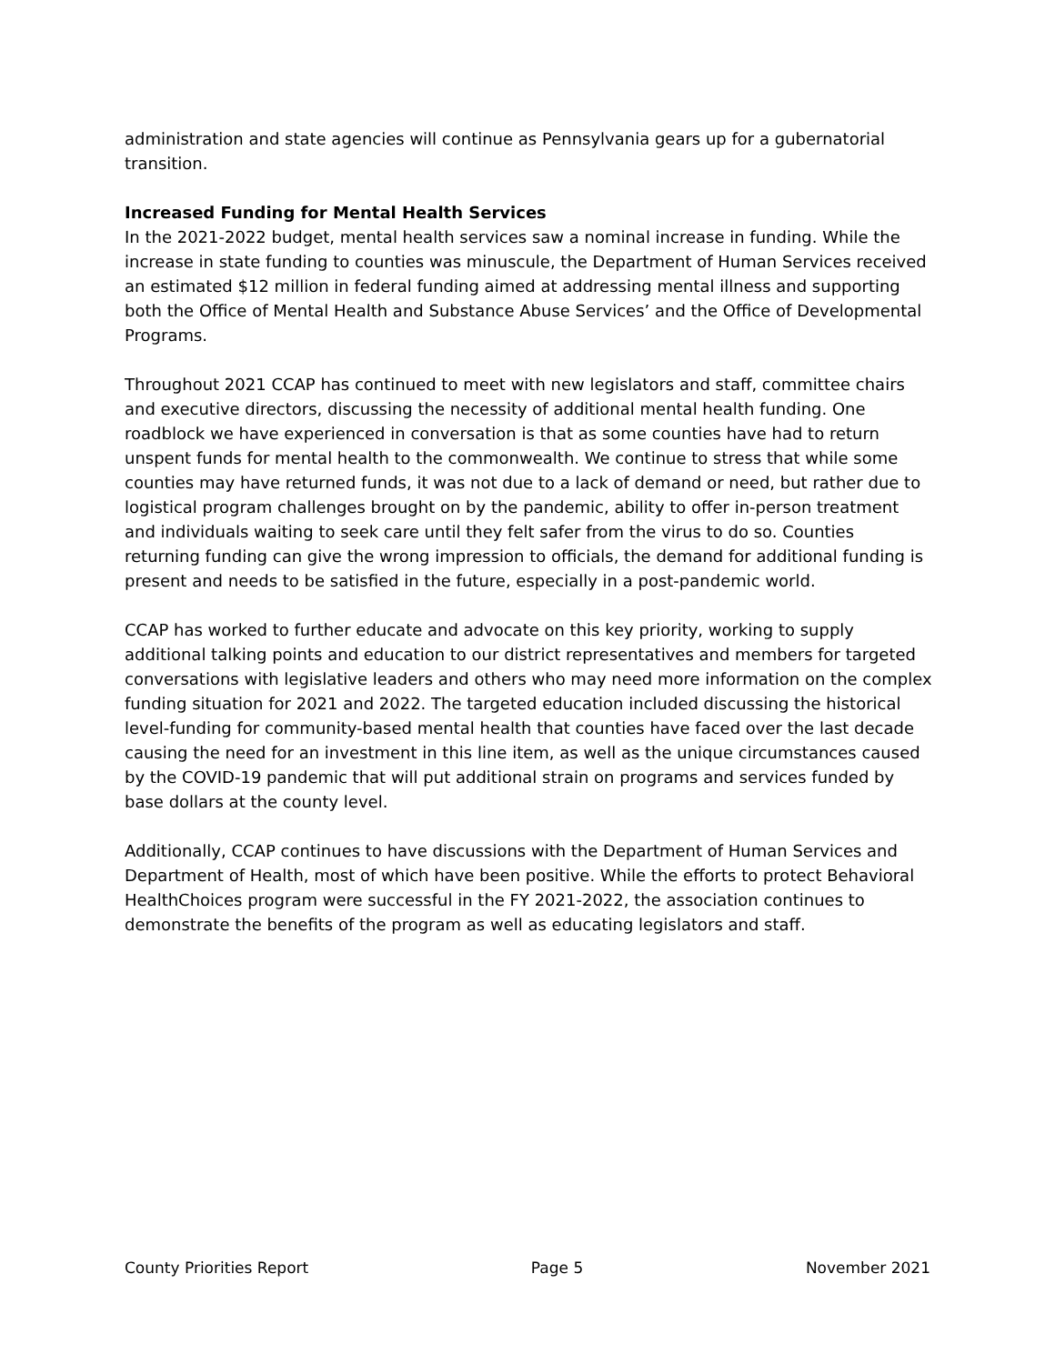administration and state agencies will continue as Pennsylvania gears up for a gubernatorial transition.
Increased Funding for Mental Health Services
In the 2021-2022 budget, mental health services saw a nominal increase in funding. While the increase in state funding to counties was minuscule, the Department of Human Services received an estimated $12 million in federal funding aimed at addressing mental illness and supporting both the Office of Mental Health and Substance Abuse Services’ and the Office of Developmental Programs.
Throughout 2021 CCAP has continued to meet with new legislators and staff, committee chairs and executive directors, discussing the necessity of additional mental health funding. One roadblock we have experienced in conversation is that as some counties have had to return unspent funds for mental health to the commonwealth. We continue to stress that while some counties may have returned funds, it was not due to a lack of demand or need, but rather due to logistical program challenges brought on by the pandemic, ability to offer in-person treatment and individuals waiting to seek care until they felt safer from the virus to do so. Counties returning funding can give the wrong impression to officials, the demand for additional funding is present and needs to be satisfied in the future, especially in a post-pandemic world.
CCAP has worked to further educate and advocate on this key priority, working to supply additional talking points and education to our district representatives and members for targeted conversations with legislative leaders and others who may need more information on the complex funding situation for 2021 and 2022. The targeted education included discussing the historical level-funding for community-based mental health that counties have faced over the last decade causing the need for an investment in this line item, as well as the unique circumstances caused by the COVID-19 pandemic that will put additional strain on programs and services funded by base dollars at the county level.
Additionally, CCAP continues to have discussions with the Department of Human Services and Department of Health, most of which have been positive. While the efforts to protect Behavioral HealthChoices program were successful in the FY 2021-2022, the association continues to demonstrate the benefits of the program as well as educating legislators and staff.
County Priorities Report Page 5 November 2021